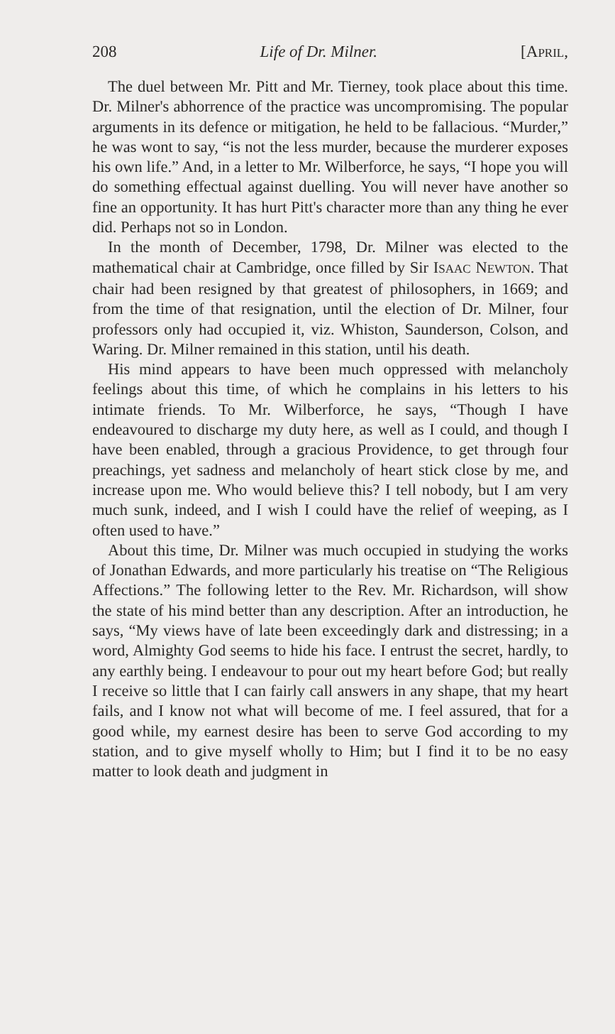208 Life of Dr. Milner. [APRIL,
The duel between Mr. Pitt and Mr. Tierney, took place about this time. Dr. Milner's abhorrence of the practice was uncompromising. The popular arguments in its defence or mitigation, he held to be fallacious. “Murder,” he was wont to say, “is not the less murder, because the murderer exposes his own life.” And, in a letter to Mr. Wilberforce, he says, “I hope you will do something effectual against duelling. You will never have another so fine an opportunity. It has hurt Pitt's character more than any thing he ever did. Perhaps not so in London.
In the month of December, 1798, Dr. Milner was elected to the mathematical chair at Cambridge, once filled by Sir ISAAC NEWTON. That chair had been resigned by that greatest of philosophers, in 1669; and from the time of that resignation, until the election of Dr. Milner, four professors only had occupied it, viz. Whiston, Saunderson, Colson, and Waring. Dr. Milner remained in this station, until his death.
His mind appears to have been much oppressed with melancholy feelings about this time, of which he complains in his letters to his intimate friends. To Mr. Wilberforce, he says, “Though I have endeavoured to discharge my duty here, as well as I could, and though I have been enabled, through a gracious Providence, to get through four preachings, yet sadness and melancholy of heart stick close by me, and increase upon me. Who would believe this? I tell nobody, but I am very much sunk, indeed, and I wish I could have the relief of weeping, as I often used to have.”
About this time, Dr. Milner was much occupied in studying the works of Jonathan Edwards, and more particularly his treatise on “The Religious Affections.” The following letter to the Rev. Mr. Richardson, will show the state of his mind better than any description. After an introduction, he says, “My views have of late been exceedingly dark and distressing; in a word, Almighty God seems to hide his face. I entrust the secret, hardly, to any earthly being. I endeavour to pour out my heart before God; but really I receive so little that I can fairly call answers in any shape, that my heart fails, and I know not what will become of me. I feel assured, that for a good while, my earnest desire has been to serve God according to my station, and to give myself wholly to Him; but I find it to be no easy matter to look death and judgment in